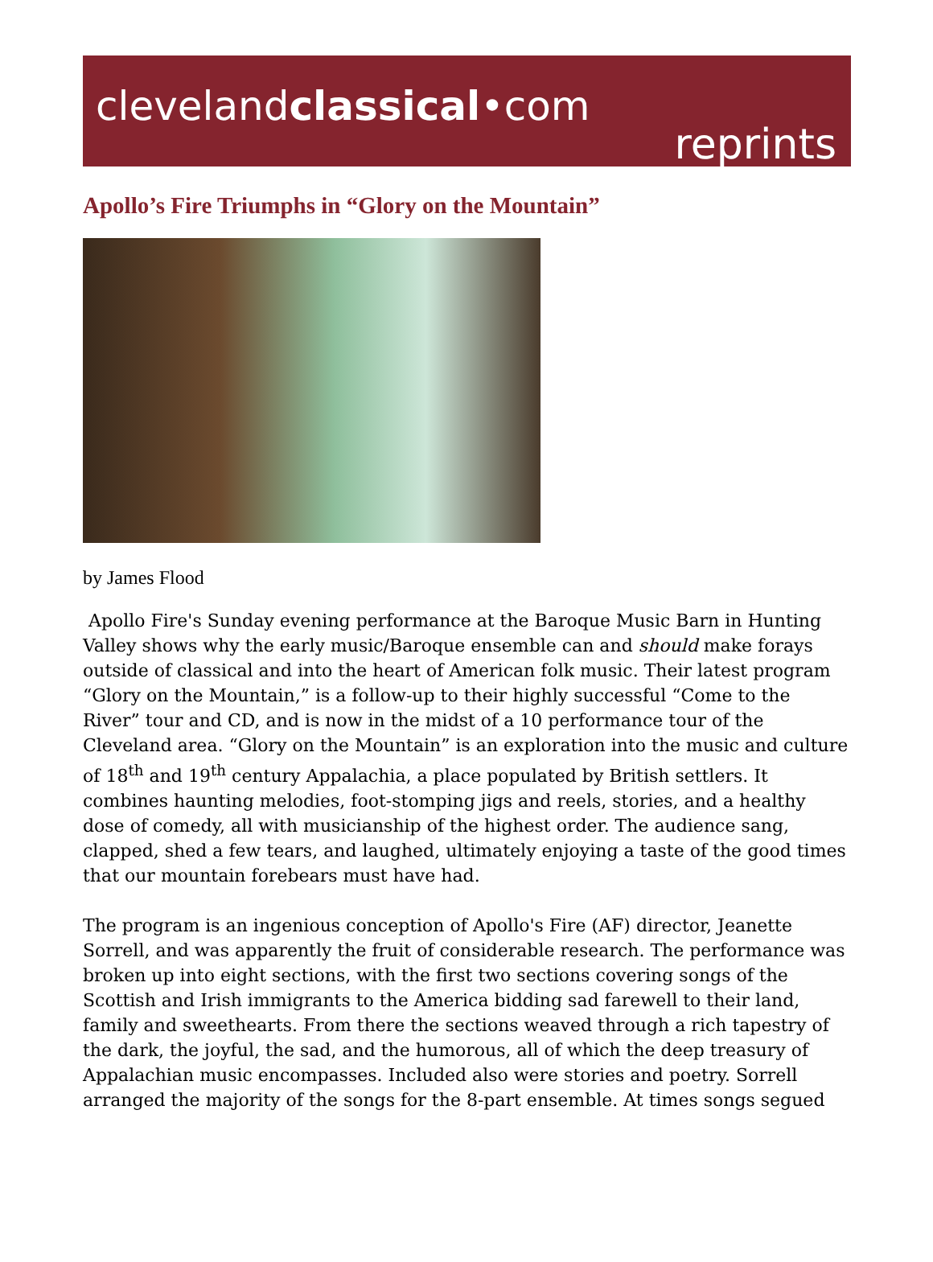clevelandclassical•com
reprints
Apollo’s Fire Triumphs in “Glory on the Mountain”
by James Flood
Apollo Fire's Sunday evening performance at the Baroque Music Barn in Hunting Valley shows why the early music/Baroque ensemble can and should make forays outside of classical and into the heart of American folk music. Their latest program “Glory on the Mountain,” is a follow-up to their highly successful “Come to the River” tour and CD, and is now in the midst of a 10 performance tour of the Cleveland area. “Glory on the Mountain” is an exploration into the music and culture of 18<sup>th</sup> and 19<sup>th</sup> century Appalachia, a place populated by British settlers. It combines haunting melodies, foot-stomping jigs and reels, stories, and a healthy dose of comedy, all with musicianship of the highest order. The audience sang, clapped, shed a few tears, and laughed, ultimately enjoying a taste of the good times that our mountain forebears must have had.
The program is an ingenious conception of Apollo's Fire (AF) director, Jeanette Sorrell, and was apparently the fruit of considerable research. The performance was broken up into eight sections, with the first two sections covering songs of the Scottish and Irish immigrants to the America bidding sad farewell to their land, family and sweethearts. From there the sections weaved through a rich tapestry of the dark, the joyful, the sad, and the humorous, all of which the deep treasury of Appalachian music encompasses. Included also were stories and poetry. Sorrell arranged the majority of the songs for the 8-part ensemble. At times songs segued